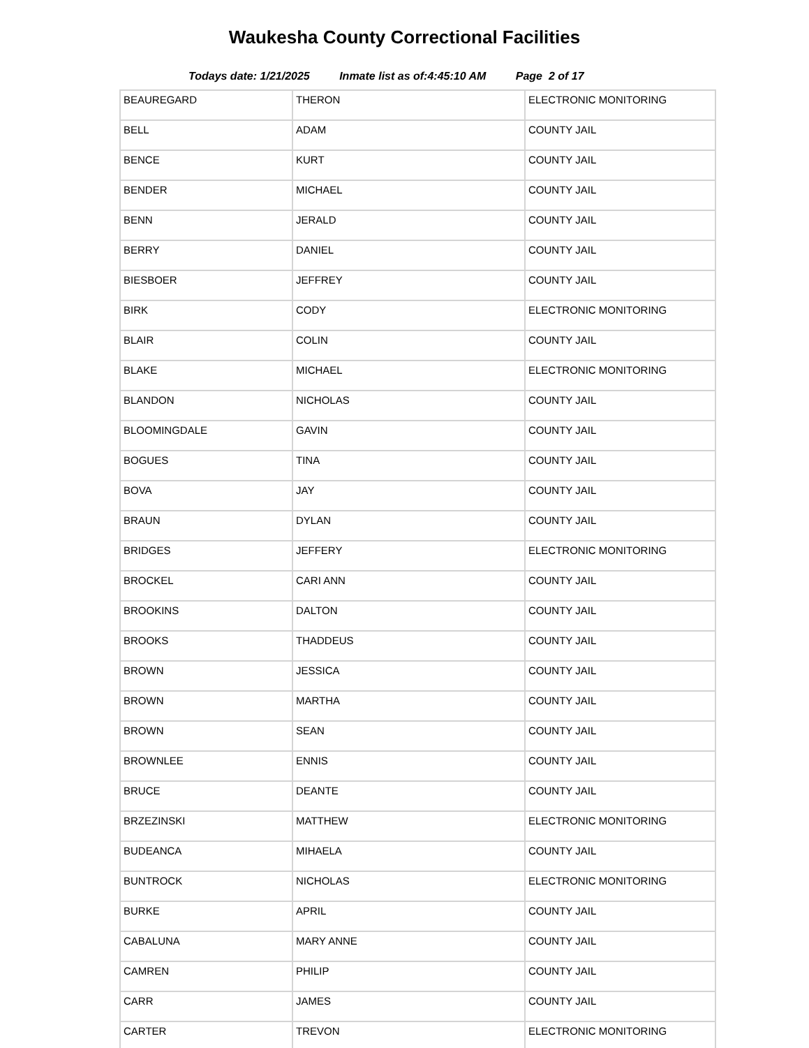Waukesha County Correctional Facilities
Todays date: 1/21/2025 Inmate list as of:4:45:10 AM Page 2 of 17
| BEAUREGARD | THERON | ELECTRONIC MONITORING |
| BELL | ADAM | COUNTY JAIL |
| BENCE | KURT | COUNTY JAIL |
| BENDER | MICHAEL | COUNTY JAIL |
| BENN | JERALD | COUNTY JAIL |
| BERRY | DANIEL | COUNTY JAIL |
| BIESBOER | JEFFREY | COUNTY JAIL |
| BIRK | CODY | ELECTRONIC MONITORING |
| BLAIR | COLIN | COUNTY JAIL |
| BLAKE | MICHAEL | ELECTRONIC MONITORING |
| BLANDON | NICHOLAS | COUNTY JAIL |
| BLOOMINGDALE | GAVIN | COUNTY JAIL |
| BOGUES | TINA | COUNTY JAIL |
| BOVA | JAY | COUNTY JAIL |
| BRAUN | DYLAN | COUNTY JAIL |
| BRIDGES | JEFFERY | ELECTRONIC MONITORING |
| BROCKEL | CARI ANN | COUNTY JAIL |
| BROOKINS | DALTON | COUNTY JAIL |
| BROOKS | THADDEUS | COUNTY JAIL |
| BROWN | JESSICA | COUNTY JAIL |
| BROWN | MARTHA | COUNTY JAIL |
| BROWN | SEAN | COUNTY JAIL |
| BROWNLEE | ENNIS | COUNTY JAIL |
| BRUCE | DEANTE | COUNTY JAIL |
| BRZEZINSKI | MATTHEW | ELECTRONIC MONITORING |
| BUDEANCA | MIHAELA | COUNTY JAIL |
| BUNTROCK | NICHOLAS | ELECTRONIC MONITORING |
| BURKE | APRIL | COUNTY JAIL |
| CABALUNA | MARY ANNE | COUNTY JAIL |
| CAMREN | PHILIP | COUNTY JAIL |
| CARR | JAMES | COUNTY JAIL |
| CARTER | TREVON | ELECTRONIC MONITORING |